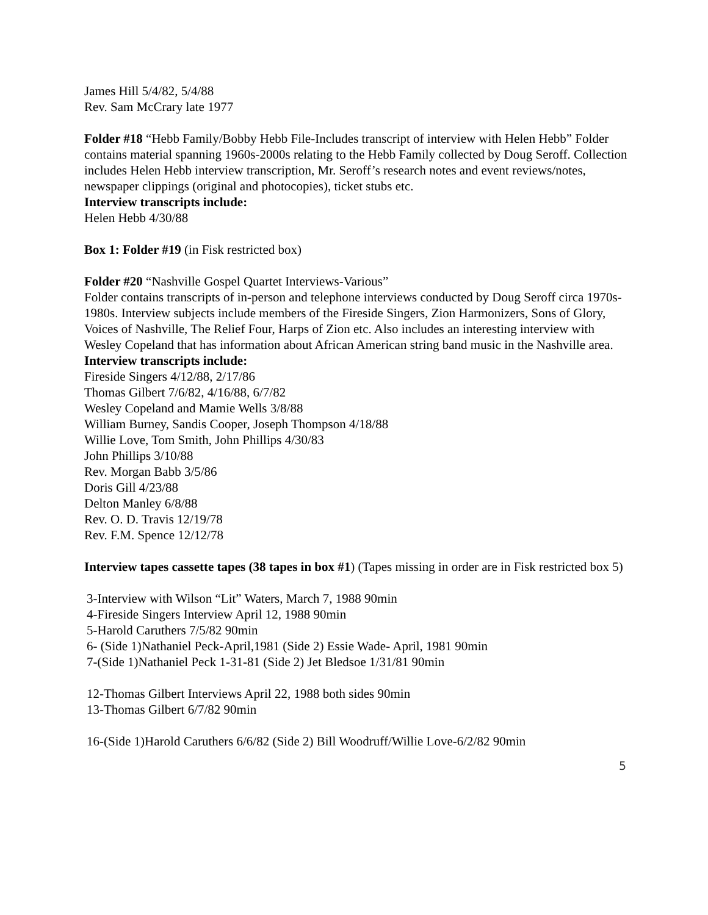James Hill 5/4/82, 5/4/88
Rev. Sam McCrary late 1977
Folder #18 “Hebb Family/Bobby Hebb File-Includes transcript of interview with Helen Hebb” Folder contains material spanning 1960s-2000s relating to the Hebb Family collected by Doug Seroff. Collection includes Helen Hebb interview transcription, Mr. Seroff’s research notes and event reviews/notes, newspaper clippings (original and photocopies), ticket stubs etc.
Interview transcripts include:
Helen Hebb 4/30/88
Box 1: Folder #19 (in Fisk restricted box)
Folder #20 “Nashville Gospel Quartet Interviews-Various”
Folder contains transcripts of in-person and telephone interviews conducted by Doug Seroff circa 1970s-1980s. Interview subjects include members of the Fireside Singers, Zion Harmonizers, Sons of Glory, Voices of Nashville, The Relief Four, Harps of Zion etc. Also includes an interesting interview with Wesley Copeland that has information about African American string band music in the Nashville area.
Interview transcripts include:
Fireside Singers 4/12/88, 2/17/86
Thomas Gilbert 7/6/82, 4/16/88, 6/7/82
Wesley Copeland and Mamie Wells 3/8/88
William Burney, Sandis Cooper, Joseph Thompson 4/18/88
Willie Love, Tom Smith, John Phillips 4/30/83
John Phillips 3/10/88
Rev. Morgan Babb 3/5/86
Doris Gill 4/23/88
Delton Manley 6/8/88
Rev. O. D. Travis 12/19/78
Rev. F.M. Spence 12/12/78
Interview tapes cassette tapes (38 tapes in box #1) (Tapes missing in order are in Fisk restricted box 5)
3-Interview with Wilson “Lit” Waters, March 7, 1988 90min
4-Fireside Singers Interview April 12, 1988 90min
5-Harold Caruthers 7/5/82 90min
6- (Side 1)Nathaniel Peck-April,1981 (Side 2) Essie Wade- April, 1981 90min
7-(Side 1)Nathaniel Peck 1-31-81 (Side 2) Jet Bledsoe 1/31/81 90min
12-Thomas Gilbert Interviews April 22, 1988 both sides 90min
13-Thomas Gilbert 6/7/82 90min
16-(Side 1)Harold Caruthers 6/6/82 (Side 2) Bill Woodruff/Willie Love-6/2/82 90min
5